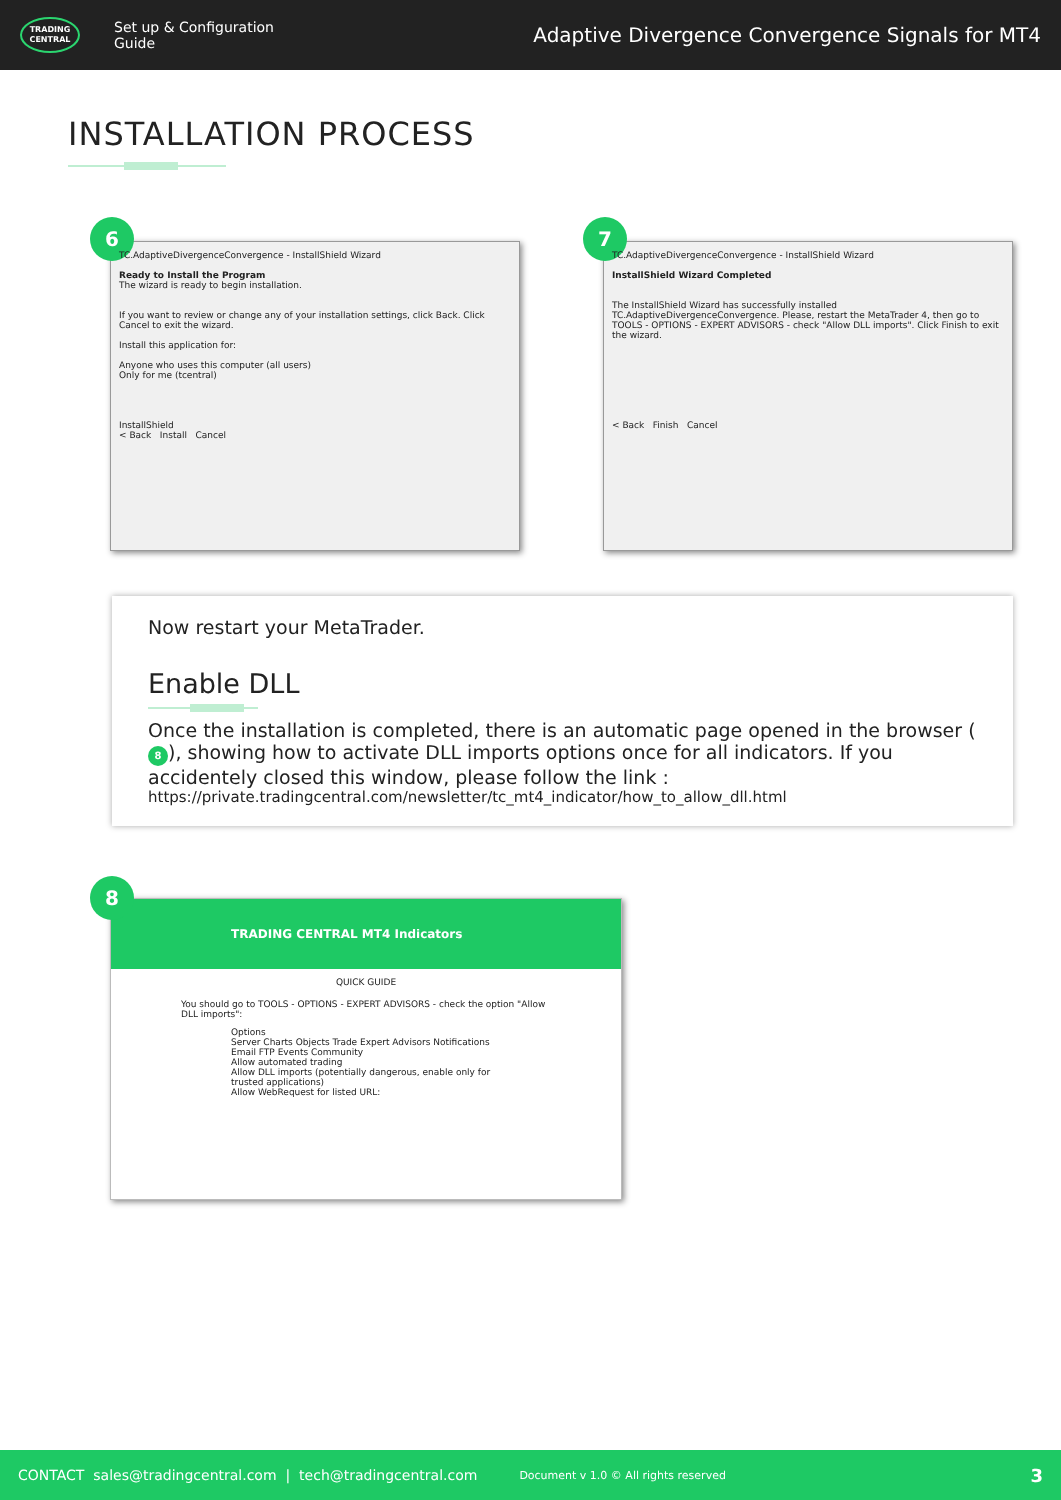TRADING CENTRAL
Set up & Configuration Guide
Adaptive Divergence Convergence Signals for MT4
INSTALLATION PROCESS
6
TC.AdaptiveDivergenceConvergence - InstallShield Wizard
Ready to Install the Program
The wizard is ready to begin installation.
If you want to review or change any of your installation settings, click Back. Click Cancel to exit the wizard.
Install this application for:
Anyone who uses this computer (all users)
Only for me (tcentral)
InstallShield
< Back Install Cancel
7
TC.AdaptiveDivergenceConvergence - InstallShield Wizard
InstallShield Wizard Completed
The InstallShield Wizard has successfully installed TC.AdaptiveDivergenceConvergence. Please, restart the MetaTrader 4, then go to TOOLS - OPTIONS - EXPERT ADVISORS - check "Allow DLL imports". Click Finish to exit the wizard.
< Back Finish Cancel
Now restart your MetaTrader.
Enable DLL
Once the installation is completed, there is an automatic page opened in the browser (8), showing how to activate DLL imports options once for all indicators. If you accidentely closed this window, please follow the link :
https://private.tradingcentral.com/newsletter/tc_mt4_indicator/how_to_allow_dll.html
8
TRADING CENTRAL MT4 Indicators
QUICK GUIDE
You should go to TOOLS - OPTIONS - EXPERT ADVISORS - check the option "Allow DLL imports":
Options
Server Charts Objects Trade Expert Advisors Notifications Email FTP Events Community
Allow automated trading
Allow DLL imports (potentially dangerous, enable only for trusted applications)
Allow WebRequest for listed URL:
CONTACT sales@tradingcentral.com | tech@tradingcentral.com Document v 1.0 © All rights reserved 3